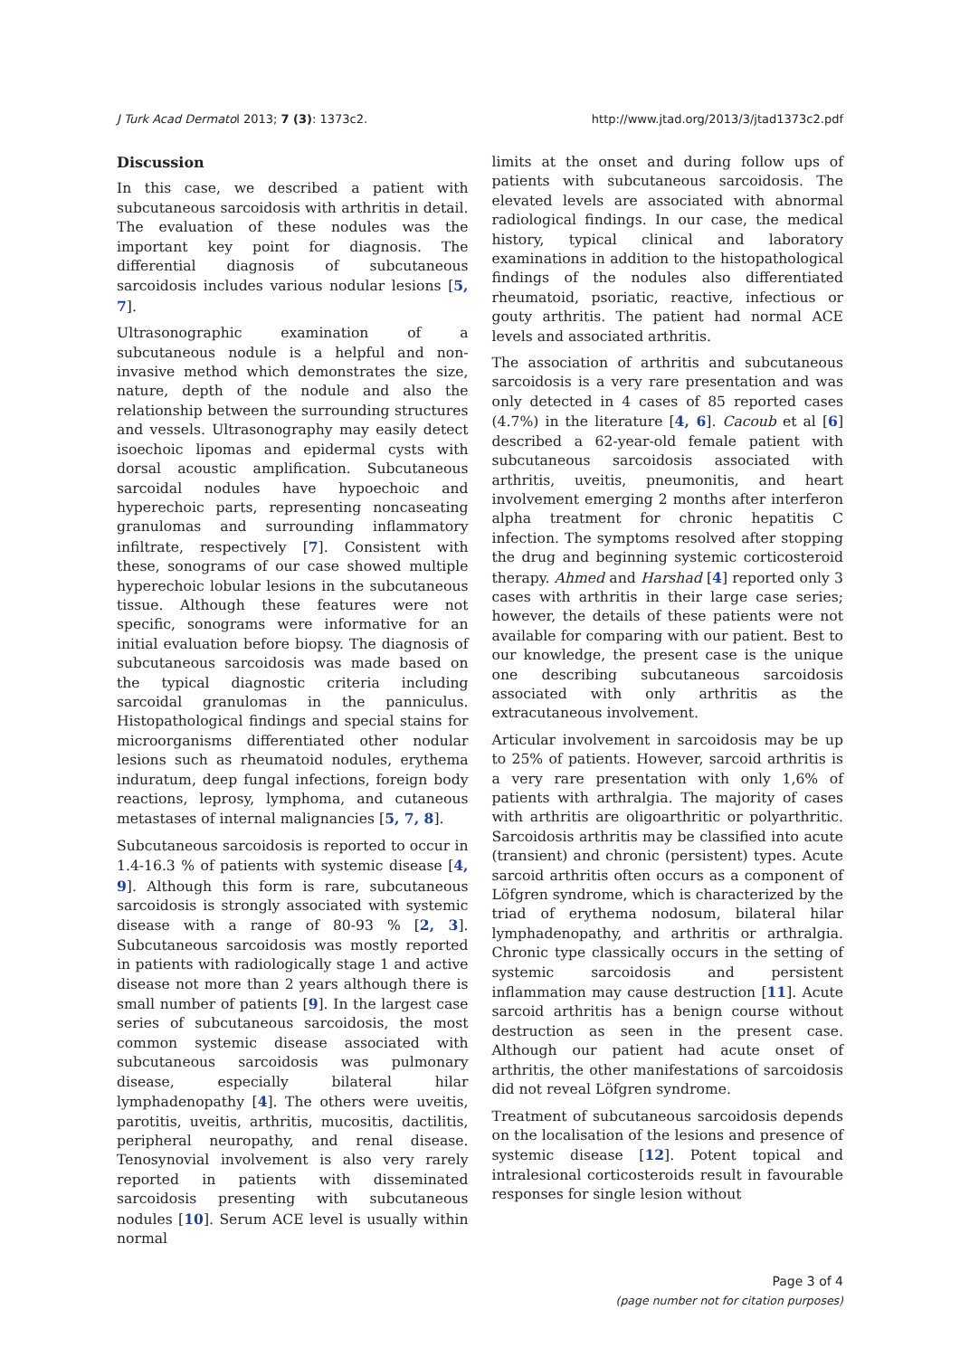J Turk Acad Dermatol 2013; 7 (3): 1373c2. http://www.jtad.org/2013/3/jtad1373c2.pdf
Discussion
In this case, we described a patient with subcutaneous sarcoidosis with arthritis in detail. The evaluation of these nodules was the important key point for diagnosis. The differential diagnosis of subcutaneous sarcoidosis includes various nodular lesions [5, 7].
Ultrasonographic examination of a subcutaneous nodule is a helpful and non-invasive method which demonstrates the size, nature, depth of the nodule and also the relationship between the surrounding structures and vessels. Ultrasonography may easily detect isoechoic lipomas and epidermal cysts with dorsal acoustic amplification. Subcutaneous sarcoidal nodules have hypoechoic and hyperechoic parts, representing noncaseating granulomas and surrounding inflammatory infiltrate, respectively [7]. Consistent with these, sonograms of our case showed multiple hyperechoic lobular lesions in the subcutaneous tissue. Although these features were not specific, sonograms were informative for an initial evaluation before biopsy. The diagnosis of subcutaneous sarcoidosis was made based on the typical diagnostic criteria including sarcoidal granulomas in the panniculus. Histopathological findings and special stains for microorganisms differentiated other nodular lesions such as rheumatoid nodules, erythema induratum, deep fungal infections, foreign body reactions, leprosy, lymphoma, and cutaneous metastases of internal malignancies [5, 7, 8].
Subcutaneous sarcoidosis is reported to occur in 1.4-16.3 % of patients with systemic disease [4, 9]. Although this form is rare, subcutaneous sarcoidosis is strongly associated with systemic disease with a range of 80-93 % [2, 3]. Subcutaneous sarcoidosis was mostly reported in patients with radiologically stage 1 and active disease not more than 2 years although there is small number of patients [9]. In the largest case series of subcutaneous sarcoidosis, the most common systemic disease associated with subcutaneous sarcoidosis was pulmonary disease, especially bilateral hilar lymphadenopathy [4]. The others were uveitis, parotitis, uveitis, arthritis, mucositis, dactilitis, peripheral neuropathy, and renal disease. Tenosynovial involvement is also very rarely reported in patients with disseminated sarcoidosis presenting with subcutaneous nodules [10]. Serum ACE level is usually within normal
limits at the onset and during follow ups of patients with subcutaneous sarcoidosis. The elevated levels are associated with abnormal radiological findings. In our case, the medical history, typical clinical and laboratory examinations in addition to the histopathological findings of the nodules also differentiated rheumatoid, psoriatic, reactive, infectious or gouty arthritis. The patient had normal ACE levels and associated arthritis.
The association of arthritis and subcutaneous sarcoidosis is a very rare presentation and was only detected in 4 cases of 85 reported cases (4.7%) in the literature [4, 6]. Cacoub et al [6] described a 62-year-old female patient with subcutaneous sarcoidosis associated with arthritis, uveitis, pneumonitis, and heart involvement emerging 2 months after interferon alpha treatment for chronic hepatitis C infection. The symptoms resolved after stopping the drug and beginning systemic corticosteroid therapy. Ahmed and Harshad [4] reported only 3 cases with arthritis in their large case series; however, the details of these patients were not available for comparing with our patient. Best to our knowledge, the present case is the unique one describing subcutaneous sarcoidosis associated with only arthritis as the extracutaneous involvement.
Articular involvement in sarcoidosis may be up to 25% of patients. However, sarcoid arthritis is a very rare presentation with only 1,6% of patients with arthralgia. The majority of cases with arthritis are oligoarthritic or polyarthritic. Sarcoidosis arthritis may be classified into acute (transient) and chronic (persistent) types. Acute sarcoid arthritis often occurs as a component of Löfgren syndrome, which is characterized by the triad of erythema nodosum, bilateral hilar lymphadenopathy, and arthritis or arthralgia. Chronic type classically occurs in the setting of systemic sarcoidosis and persistent inflammation may cause destruction [11]. Acute sarcoid arthritis has a benign course without destruction as seen in the present case. Although our patient had acute onset of arthritis, the other manifestations of sarcoidosis did not reveal Löfgren syndrome.
Treatment of subcutaneous sarcoidosis depends on the localisation of the lesions and presence of systemic disease [12]. Potent topical and intralesional corticosteroids result in favourable responses for single lesion without
Page 3 of 4
(page number not for citation purposes)